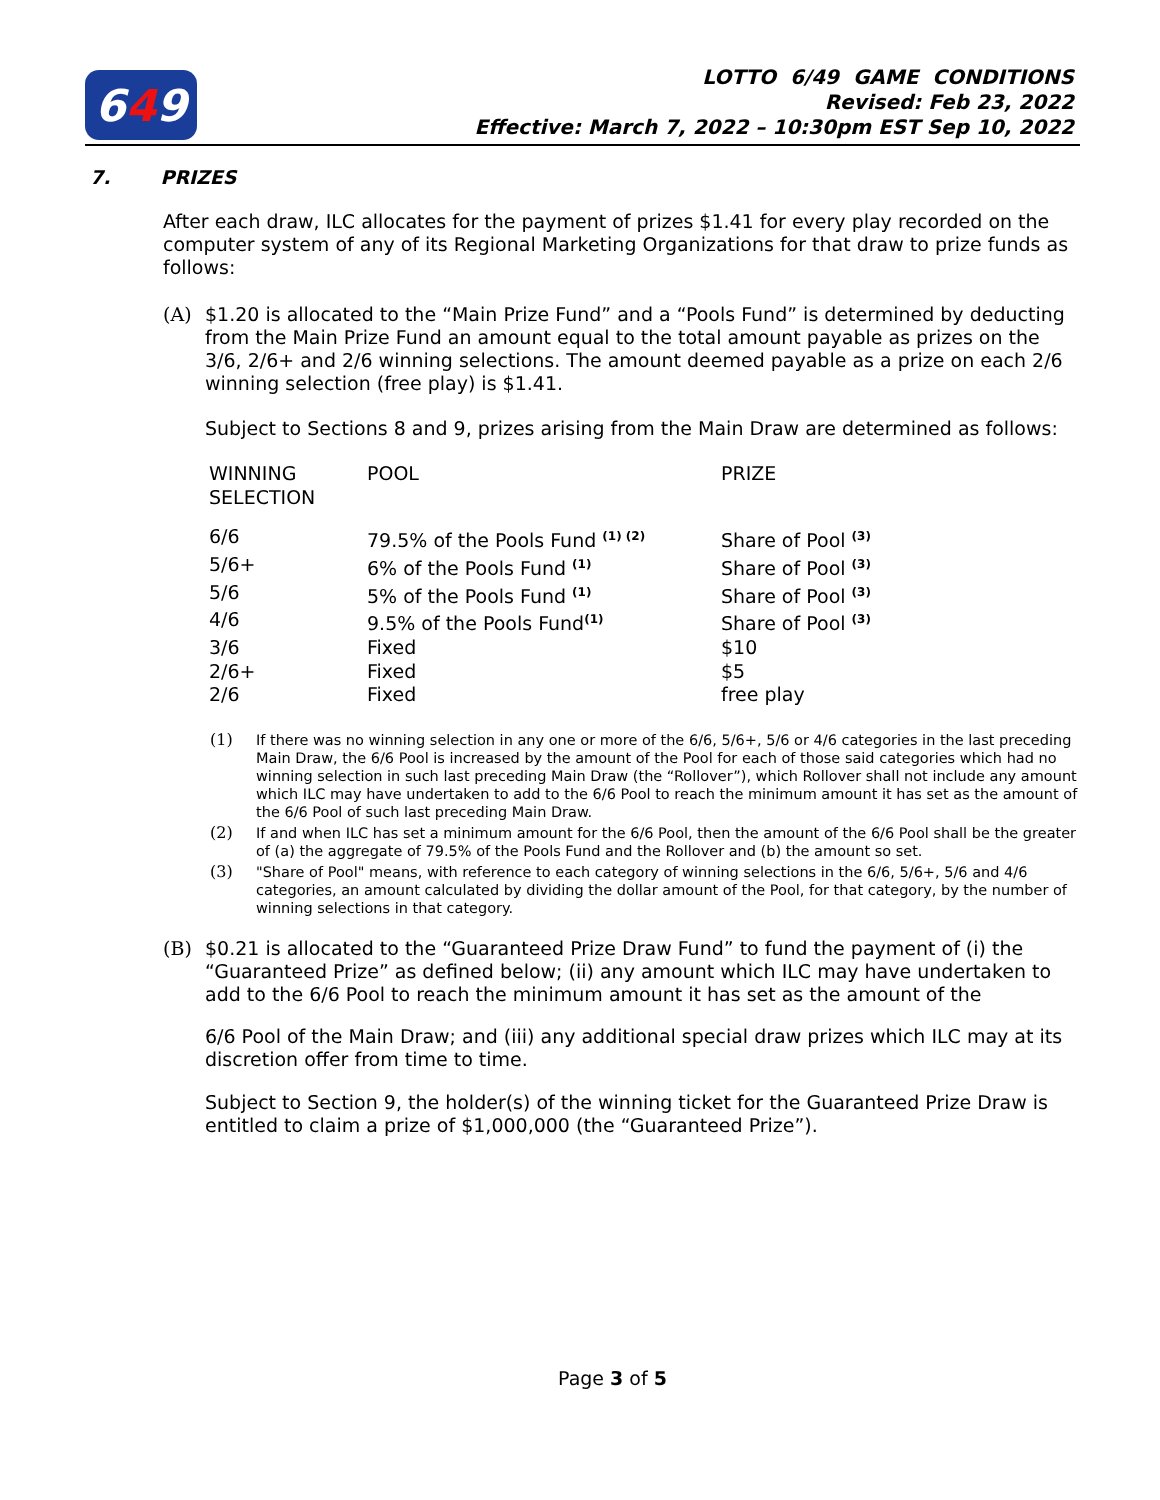6 4 9
LOTTO 6/49 GAME CONDITIONS
Revised: Feb 23, 2022
Effective: March 7, 2022 – 10:30pm EST Sep 10, 2022
7. PRIZES
After each draw, ILC allocates for the payment of prizes $1.41 for every play recorded on the computer system of any of its Regional Marketing Organizations for that draw to prize funds as follows:
(A) $1.20 is allocated to the “Main Prize Fund” and a “Pools Fund” is determined by deducting from the Main Prize Fund an amount equal to the total amount payable as prizes on the 3/6, 2/6+ and 2/6 winning selections. The amount deemed payable as a prize on each 2/6 winning selection (free play) is $1.41.
Subject to Sections 8 and 9, prizes arising from the Main Draw are determined as follows:
| WINNING SELECTION | POOL | PRIZE |
| --- | --- | --- |
| 6/6 | 79.5% of the Pools Fund <sup>(1) (2)</sup> | Share of Pool <sup>(3)</sup> |
| 5/6+ | 6% of the Pools Fund <sup>(1)</sup> | Share of Pool <sup>(3)</sup> |
| 5/6 | 5% of the Pools Fund <sup>(1)</sup> | Share of Pool <sup>(3)</sup> |
| 4/6 | 9.5% of the Pools Fund<sup>(1)</sup> | Share of Pool <sup>(3)</sup> |
| 3/6 | Fixed | $10 |
| 2/6+ | Fixed | $5 |
| 2/6 | Fixed | free play |
(1) If there was no winning selection in any one or more of the 6/6, 5/6+, 5/6 or 4/6 categories in the last preceding Main Draw, the 6/6 Pool is increased by the amount of the Pool for each of those said categories which had no winning selection in such last preceding Main Draw (the “Rollover”), which Rollover shall not include any amount which ILC may have undertaken to add to the 6/6 Pool to reach the minimum amount it has set as the amount of the 6/6 Pool of such last preceding Main Draw.
(2) If and when ILC has set a minimum amount for the 6/6 Pool, then the amount of the 6/6 Pool shall be the greater of (a) the aggregate of 79.5% of the Pools Fund and the Rollover and (b) the amount so set.
(3) "Share of Pool" means, with reference to each category of winning selections in the 6/6, 5/6+, 5/6 and 4/6 categories, an amount calculated by dividing the dollar amount of the Pool, for that category, by the number of winning selections in that category.
(B) $0.21 is allocated to the “Guaranteed Prize Draw Fund” to fund the payment of (i) the “Guaranteed Prize” as defined below; (ii) any amount which ILC may have undertaken to add to the 6/6 Pool to reach the minimum amount it has set as the amount of the
6/6 Pool of the Main Draw; and (iii) any additional special draw prizes which ILC may at its discretion offer from time to time.
Subject to Section 9, the holder(s) of the winning ticket for the Guaranteed Prize Draw is entitled to claim a prize of $1,000,000 (the “Guaranteed Prize”).
Page 3 of 5